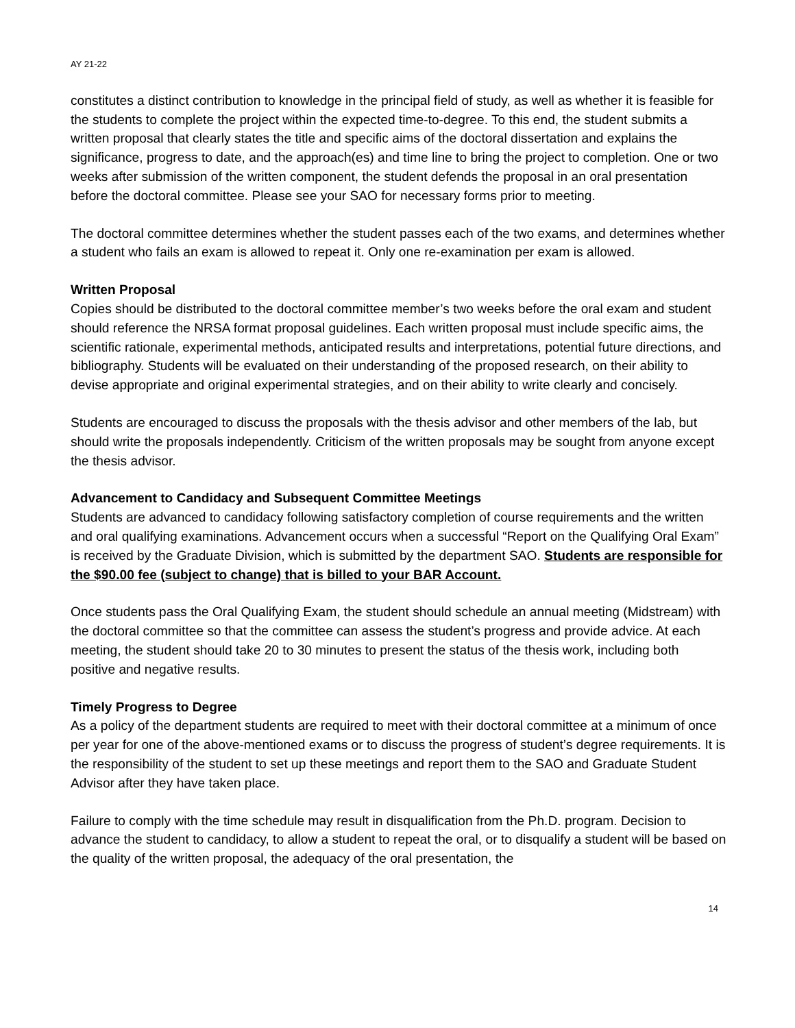AY 21-22
constitutes a distinct contribution to knowledge in the principal field of study, as well as whether it is feasible for the students to complete the project within the expected time-to-degree. To this end, the student submits a written proposal that clearly states the title and specific aims of the doctoral dissertation and explains the significance, progress to date, and the approach(es) and time line to bring the project to completion. One or two weeks after submission of the written component, the student defends the proposal in an oral presentation before the doctoral committee. Please see your SAO for necessary forms prior to meeting.
The doctoral committee determines whether the student passes each of the two exams, and determines whether a student who fails an exam is allowed to repeat it. Only one re-examination per exam is allowed.
Written Proposal
Copies should be distributed to the doctoral committee member’s two weeks before the oral exam and student should reference the NRSA format proposal guidelines. Each written proposal must include specific aims, the scientific rationale, experimental methods, anticipated results and interpretations, potential future directions, and bibliography. Students will be evaluated on their understanding of the proposed research, on their ability to devise appropriate and original experimental strategies, and on their ability to write clearly and concisely.
Students are encouraged to discuss the proposals with the thesis advisor and other members of the lab, but should write the proposals independently. Criticism of the written proposals may be sought from anyone except the thesis advisor.
Advancement to Candidacy and Subsequent Committee Meetings
Students are advanced to candidacy following satisfactory completion of course requirements and the written and oral qualifying examinations. Advancement occurs when a successful “Report on the Qualifying Oral Exam” is received by the Graduate Division, which is submitted by the department SAO. Students are responsible for the $90.00 fee (subject to change) that is billed to your BAR Account.
Once students pass the Oral Qualifying Exam, the student should schedule an annual meeting (Midstream) with the doctoral committee so that the committee can assess the student’s progress and provide advice. At each meeting, the student should take 20 to 30 minutes to present the status of the thesis work, including both positive and negative results.
Timely Progress to Degree
As a policy of the department students are required to meet with their doctoral committee at a minimum of once per year for one of the above-mentioned exams or to discuss the progress of student’s degree requirements. It is the responsibility of the student to set up these meetings and report them to the SAO and Graduate Student Advisor after they have taken place.
Failure to comply with the time schedule may result in disqualification from the Ph.D. program. Decision to advance the student to candidacy, to allow a student to repeat the oral, or to disqualify a student will be based on the quality of the written proposal, the adequacy of the oral presentation, the
14